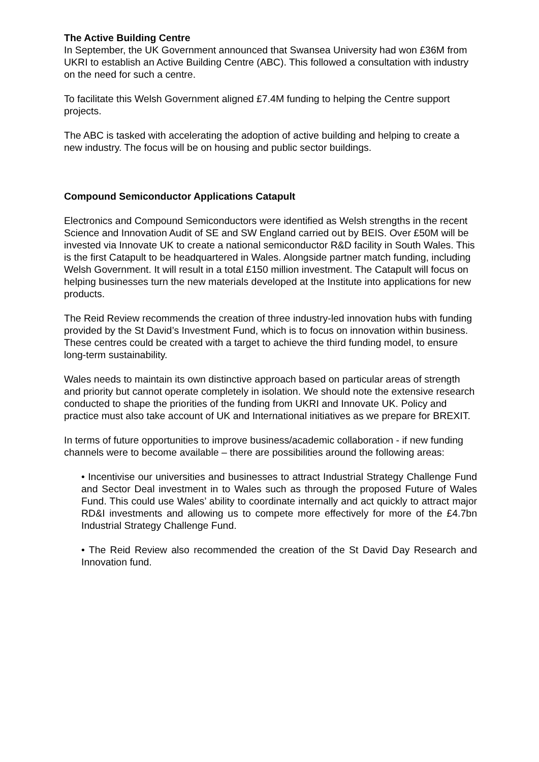The Active Building Centre
In September, the UK Government announced that Swansea University had won £36M from UKRI to establish an Active Building Centre (ABC). This followed a consultation with industry on the need for such a centre.
To facilitate this Welsh Government aligned £7.4M funding to helping the Centre support projects.
The ABC is tasked with accelerating the adoption of active building and helping to create a new industry. The focus will be on housing and public sector buildings.
Compound Semiconductor Applications Catapult
Electronics and Compound Semiconductors were identified as Welsh strengths in the recent Science and Innovation Audit of SE and SW England carried out by BEIS. Over £50M will be invested via Innovate UK to create a national semiconductor R&D facility in South Wales. This is the first Catapult to be headquartered in Wales. Alongside partner match funding, including Welsh Government. It will result in a total £150 million investment. The Catapult will focus on helping businesses turn the new materials developed at the Institute into applications for new products.
The Reid Review recommends the creation of three industry-led innovation hubs with funding provided by the St David’s Investment Fund, which is to focus on innovation within business. These centres could be created with a target to achieve the third funding model, to ensure long-term sustainability.
Wales needs to maintain its own distinctive approach based on particular areas of strength and priority but cannot operate completely in isolation. We should note the extensive research conducted to shape the priorities of the funding from UKRI and Innovate UK. Policy and practice must also take account of UK and International initiatives as we prepare for BREXIT.
In terms of future opportunities to improve business/academic collaboration - if new funding channels were to become available – there are possibilities around the following areas:
• Incentivise our universities and businesses to attract Industrial Strategy Challenge Fund and Sector Deal investment in to Wales such as through the proposed Future of Wales Fund. This could use Wales’ ability to coordinate internally and act quickly to attract major RD&I investments and allowing us to compete more effectively for more of the £4.7bn Industrial Strategy Challenge Fund.
• The Reid Review also recommended the creation of the St David Day Research and Innovation fund.